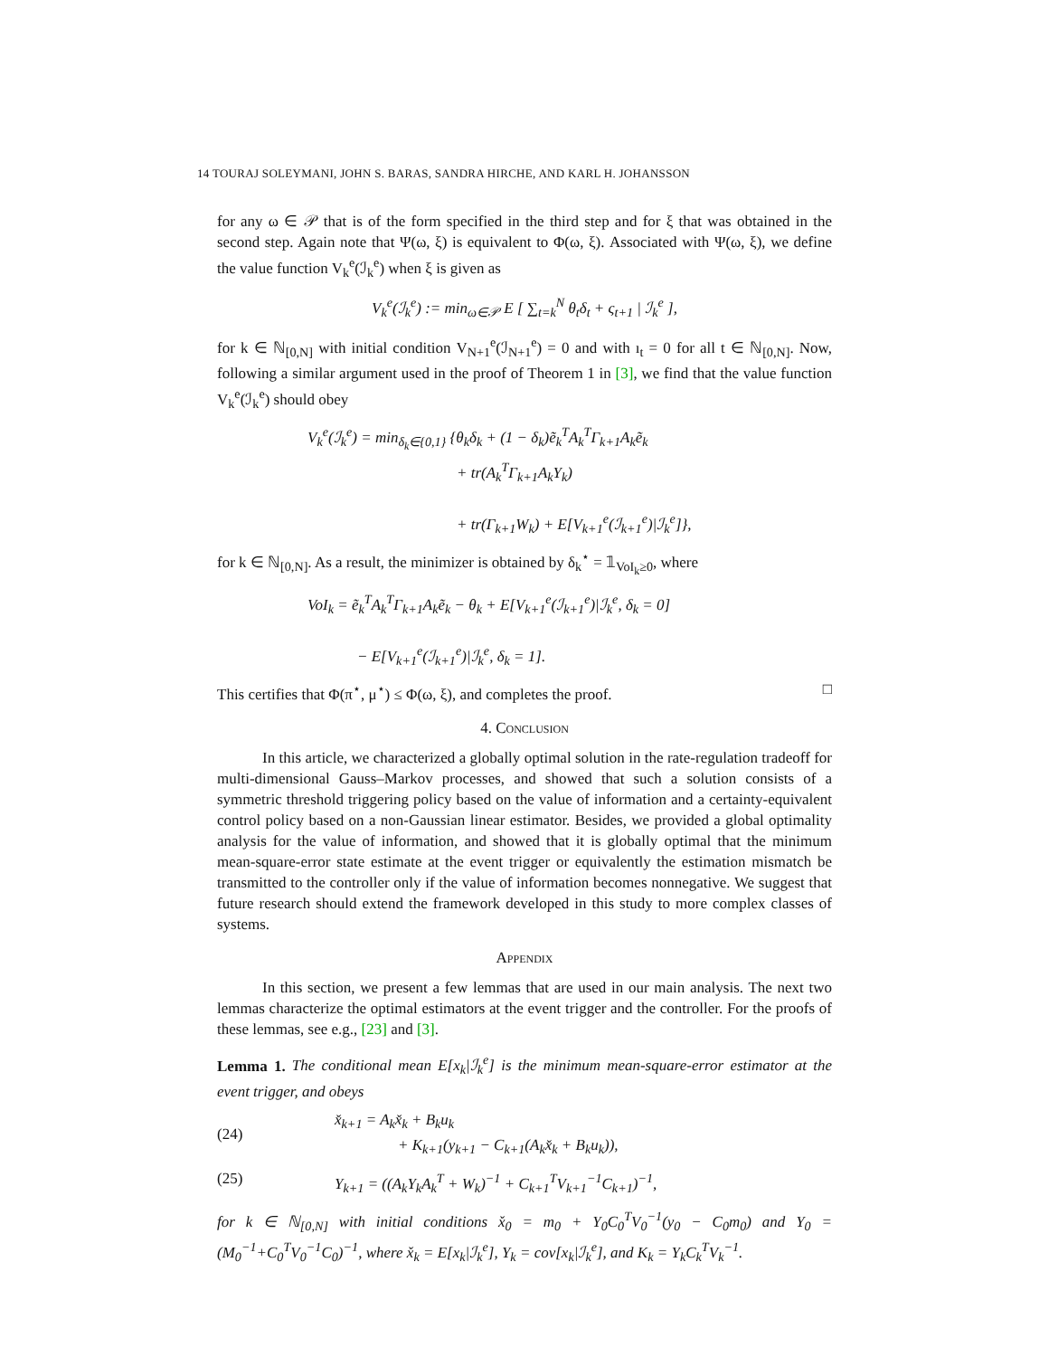14 TOURAJ SOLEYMANI, JOHN S. BARAS, SANDRA HIRCHE, AND KARL H. JOHANSSON
for any ω ∈ 𝒫 that is of the form specified in the third step and for ξ that was obtained in the second step. Again note that Ψ(ω, ξ) is equivalent to Φ(ω, ξ). Associated with Ψ(ω, ξ), we define the value function V<sub>k</sub><sup>e</sup>(ℐ<sub>k</sub><sup>e</sup>) when ξ is given as
V<sub>k</sub><sup>e</sup>(ℐ<sub>k</sub><sup>e</sup>) := min<sub>ω∈𝒫</sub> E [ ∑<sub>t=k</sub><sup>N</sup> θ<sub>t</sub>δ<sub>t</sub> + ς<sub>t+1</sub> | ℐ<sub>k</sub><sup>e</sup> ],
for k ∈ ℕ<sub>[0,N]</sub> with initial condition V<sub>N+1</sub><sup>e</sup>(ℐ<sub>N+1</sub><sup>e</sup>) = 0 and with ı<sub>t</sub> = 0 for all t ∈ ℕ<sub>[0,N]</sub>. Now, following a similar argument used in the proof of Theorem 1 in [3], we find that the value function V<sub>k</sub><sup>e</sup>(ℐ<sub>k</sub><sup>e</sup>) should obey
V<sub>k</sub><sup>e</sup>(ℐ<sub>k</sub><sup>e</sup>) = min<sub>δ<sub>k</sub>∈{0,1}</sub> {θ<sub>k</sub>δ<sub>k</sub> + (1 − δ<sub>k</sub>)ẽ<sub>k</sub><sup>T</sup>A<sub>k</sub><sup>T</sup>Γ<sub>k+1</sub>A<sub>k</sub>ẽ<sub>k</sub>
+ tr(A<sub>k</sub><sup>T</sup>Γ<sub>k+1</sub>A<sub>k</sub>Y<sub>k</sub>)
+ tr(Γ<sub>k+1</sub>W<sub>k</sub>) + E[V<sub>k+1</sub><sup>e</sup>(ℐ<sub>k+1</sub><sup>e</sup>)|ℐ<sub>k</sub><sup>e</sup>]},
for k ∈ ℕ<sub>[0,N]</sub>. As a result, the minimizer is obtained by δ<sub>k</sub><sup>⋆</sup> = 𝟙<sub>VoI<sub>k</sub>≥0</sub>, where
VoI<sub>k</sub> = ẽ<sub>k</sub><sup>T</sup>A<sub>k</sub><sup>T</sup>Γ<sub>k+1</sub>A<sub>k</sub>ẽ<sub>k</sub> − θ<sub>k</sub> + E[V<sub>k+1</sub><sup>e</sup>(ℐ<sub>k+1</sub><sup>e</sup>)|ℐ<sub>k</sub><sup>e</sup>, δ<sub>k</sub> = 0]
− E[V<sub>k+1</sub><sup>e</sup>(ℐ<sub>k+1</sub><sup>e</sup>)|ℐ<sub>k</sub><sup>e</sup>, δ<sub>k</sub> = 1].
This certifies that Φ(π<sup>⋆</sup>, μ<sup>⋆</sup>) ≤ Φ(ω, ξ), and completes the proof. □
4. Conclusion
In this article, we characterized a globally optimal solution in the rate-regulation tradeoff for multi-dimensional Gauss–Markov processes, and showed that such a solution consists of a symmetric threshold triggering policy based on the value of information and a certainty-equivalent control policy based on a non-Gaussian linear estimator. Besides, we provided a global optimality analysis for the value of information, and showed that it is globally optimal that the minimum mean-square-error state estimate at the event trigger or equivalently the estimation mismatch be transmitted to the controller only if the value of information becomes nonnegative. We suggest that future research should extend the framework developed in this study to more complex classes of systems.
Appendix
In this section, we present a few lemmas that are used in our main analysis. The next two lemmas characterize the optimal estimators at the event trigger and the controller. For the proofs of these lemmas, see e.g., [23] and [3].
Lemma 1. The conditional mean E[x<sub>k</sub>|ℐ<sub>k</sub><sup>e</sup>] is the minimum mean-square-error estimator at the event trigger, and obeys
(24) x̌<sub>k+1</sub> = A<sub>k</sub>x̌<sub>k</sub> + B<sub>k</sub>u<sub>k</sub>
+ K<sub>k+1</sub>(y<sub>k+1</sub> − C<sub>k+1</sub>(A<sub>k</sub>x̌<sub>k</sub> + B<sub>k</sub>u<sub>k</sub>)),
(25) Y<sub>k+1</sub> = ((A<sub>k</sub>Y<sub>k</sub>A<sub>k</sub><sup>T</sup> + W<sub>k</sub>)<sup>−1</sup> + C<sub>k+1</sub><sup>T</sup>V<sub>k+1</sub><sup>−1</sup>C<sub>k+1</sub>)<sup>−1</sup>,
for k ∈ ℕ<sub>[0,N]</sub> with initial conditions x̌<sub>0</sub> = m<sub>0</sub> + Y<sub>0</sub>C<sub>0</sub><sup>T</sup>V<sub>0</sub><sup>−1</sup>(y<sub>0</sub> − C<sub>0</sub>m<sub>0</sub>) and Y<sub>0</sub> = (M<sub>0</sub><sup>−1</sup>+C<sub>0</sub><sup>T</sup>V<sub>0</sub><sup>−1</sup>C<sub>0</sub>)<sup>−1</sup>, where x̌<sub>k</sub> = E[x<sub>k</sub>|ℐ<sub>k</sub><sup>e</sup>], Y<sub>k</sub> = cov[x<sub>k</sub>|ℐ<sub>k</sub><sup>e</sup>], and K<sub>k</sub> = Y<sub>k</sub>C<sub>k</sub><sup>T</sup>V<sub>k</sub><sup>−1</sup>.